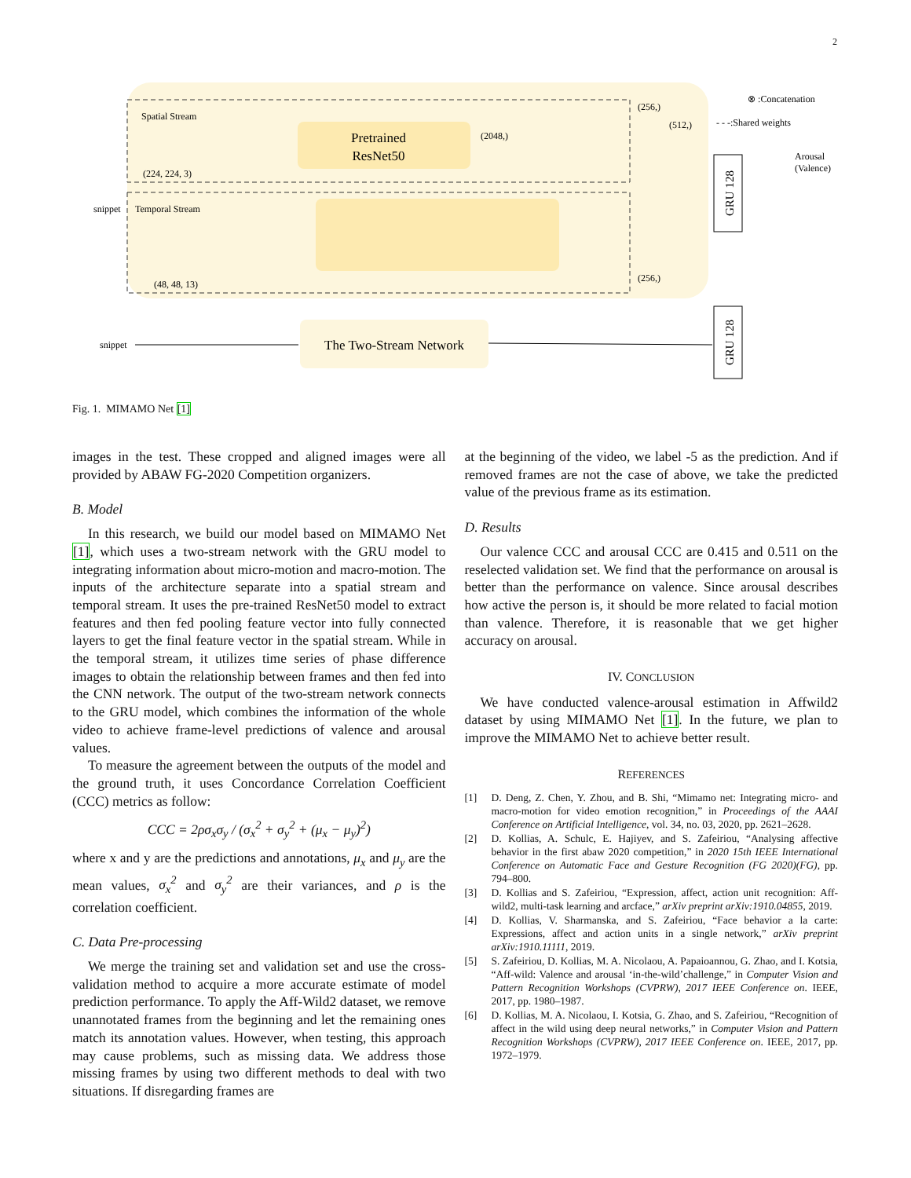2
Pretrained
ResNet50
Spatial Stream
Temporal Stream
snippet
(224, 224, 3)
(48, 48, 13)
(256,)
(512,)
(2048,)
(256,)
GRU 128
GRU 128
The Two-Stream Network
snippet
⊗ :Concatenation
- - -:Shared weights
Arousal
(Valence)
Fig. 1. MIMAMO Net [1]
images in the test. These cropped and aligned images were all provided by ABAW FG-2020 Competition organizers.
B. Model
In this research, we build our model based on MIMAMO Net [1], which uses a two-stream network with the GRU model to integrating information about micro-motion and macro-motion. The inputs of the architecture separate into a spatial stream and temporal stream. It uses the pre-trained ResNet50 model to extract features and then fed pooling feature vector into fully connected layers to get the final feature vector in the spatial stream. While in the temporal stream, it utilizes time series of phase difference images to obtain the relationship between frames and then fed into the CNN network. The output of the two-stream network connects to the GRU model, which combines the information of the whole video to achieve frame-level predictions of valence and arousal values.
To measure the agreement between the outputs of the model and the ground truth, it uses Concordance Correlation Coefficient (CCC) metrics as follow:
CCC = 2ρσ<sub>x</sub>σ<sub>y</sub> / (σ<sub>x</sub><sup>2</sup> + σ<sub>y</sub><sup>2</sup> + (μ<sub>x</sub> − μ<sub>y</sub>)<sup>2</sup>)
where x and y are the predictions and annotations, μ<sub>x</sub> and μ<sub>y</sub> are the mean values, σ<sub>x</sub><sup>2</sup> and σ<sub>y</sub><sup>2</sup> are their variances, and ρ is the correlation coefficient.
C. Data Pre-processing
We merge the training set and validation set and use the cross-validation method to acquire a more accurate estimate of model prediction performance. To apply the Aff-Wild2 dataset, we remove unannotated frames from the beginning and let the remaining ones match its annotation values. However, when testing, this approach may cause problems, such as missing data. We address those missing frames by using two different methods to deal with two situations. If disregarding frames are
at the beginning of the video, we label -5 as the prediction. And if removed frames are not the case of above, we take the predicted value of the previous frame as its estimation.
D. Results
Our valence CCC and arousal CCC are 0.415 and 0.511 on the reselected validation set. We find that the performance on arousal is better than the performance on valence. Since arousal describes how active the person is, it should be more related to facial motion than valence. Therefore, it is reasonable that we get higher accuracy on arousal.
IV. CONCLUSION
We have conducted valence-arousal estimation in Affwild2 dataset by using MIMAMO Net [1]. In the future, we plan to improve the MIMAMO Net to achieve better result.
REFERENCES
[1] D. Deng, Z. Chen, Y. Zhou, and B. Shi, “Mimamo net: Integrating micro- and macro-motion for video emotion recognition,” in Proceedings of the AAAI Conference on Artificial Intelligence, vol. 34, no. 03, 2020, pp. 2621–2628.
[2] D. Kollias, A. Schulc, E. Hajiyev, and S. Zafeiriou, “Analysing affective behavior in the first abaw 2020 competition,” in 2020 15th IEEE International Conference on Automatic Face and Gesture Recognition (FG 2020)(FG), pp. 794–800.
[3] D. Kollias and S. Zafeiriou, “Expression, affect, action unit recognition: Aff-wild2, multi-task learning and arcface,” arXiv preprint arXiv:1910.04855, 2019.
[4] D. Kollias, V. Sharmanska, and S. Zafeiriou, “Face behavior a la carte: Expressions, affect and action units in a single network,” arXiv preprint arXiv:1910.11111, 2019.
[5] S. Zafeiriou, D. Kollias, M. A. Nicolaou, A. Papaioannou, G. Zhao, and I. Kotsia, “Aff-wild: Valence and arousal ‘in-the-wild’challenge,” in Computer Vision and Pattern Recognition Workshops (CVPRW), 2017 IEEE Conference on. IEEE, 2017, pp. 1980–1987.
[6] D. Kollias, M. A. Nicolaou, I. Kotsia, G. Zhao, and S. Zafeiriou, “Recognition of affect in the wild using deep neural networks,” in Computer Vision and Pattern Recognition Workshops (CVPRW), 2017 IEEE Conference on. IEEE, 2017, pp. 1972–1979.